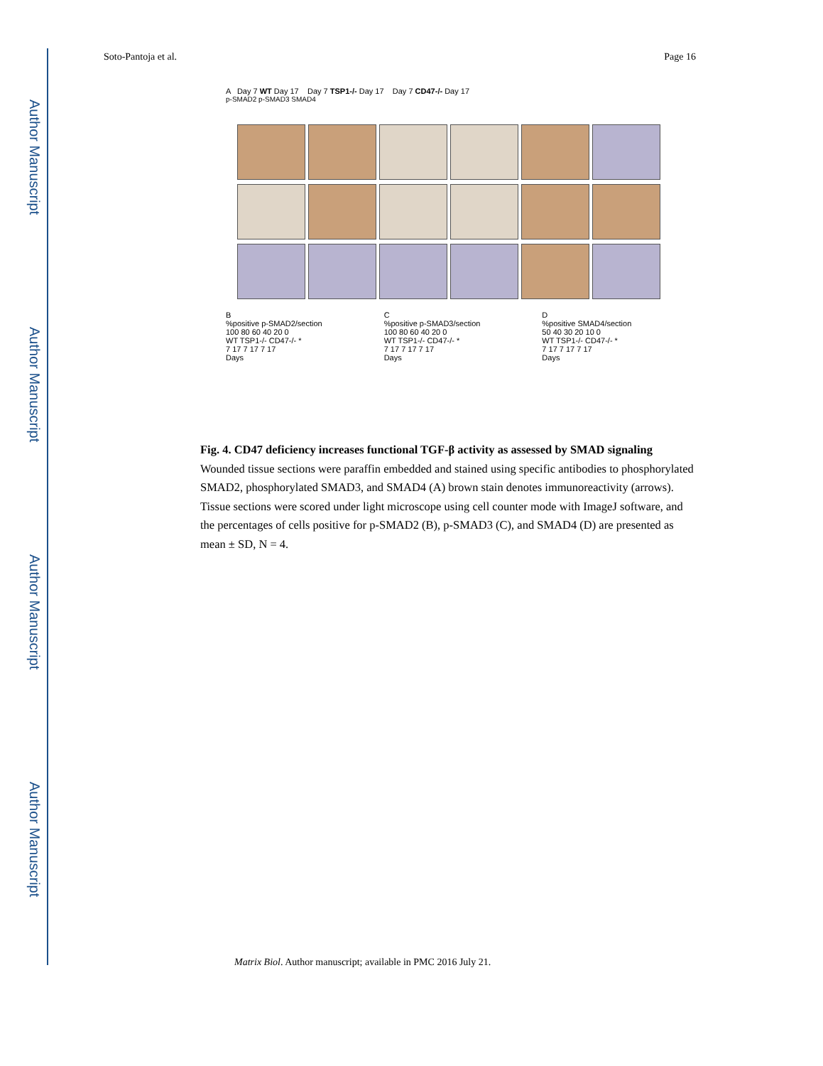Author Manuscript
Author Manuscript
Author Manuscript
Author Manuscript
Soto-Pantoja et al. Page 16
A Day 7 WT Day 17 Day 7 TSP1-/- Day 17 Day 7 CD47-/- Day 17
p-SMAD2 p-SMAD3 SMAD4
B
%positive p-SMAD2/section
100 80 60 40 20 0
WT TSP1-/- CD47-/- *
7 17 7 17 7 17
Days
C
%positive p-SMAD3/section
100 80 60 40 20 0
WT TSP1-/- CD47-/- *
7 17 7 17 7 17
Days
D
%positive SMAD4/section
50 40 30 20 10 0
WT TSP1-/- CD47-/- *
7 17 7 17 7 17
Days
Fig. 4. CD47 deficiency increases functional TGF-β activity as assessed by SMAD signaling
Wounded tissue sections were paraffin embedded and stained using specific antibodies to phosphorylated SMAD2, phosphorylated SMAD3, and SMAD4 (A) brown stain denotes immunoreactivity (arrows). Tissue sections were scored under light microscope using cell counter mode with ImageJ software, and the percentages of cells positive for p-SMAD2 (B), p-SMAD3 (C), and SMAD4 (D) are presented as mean ± SD, N = 4.
Matrix Biol. Author manuscript; available in PMC 2016 July 21.